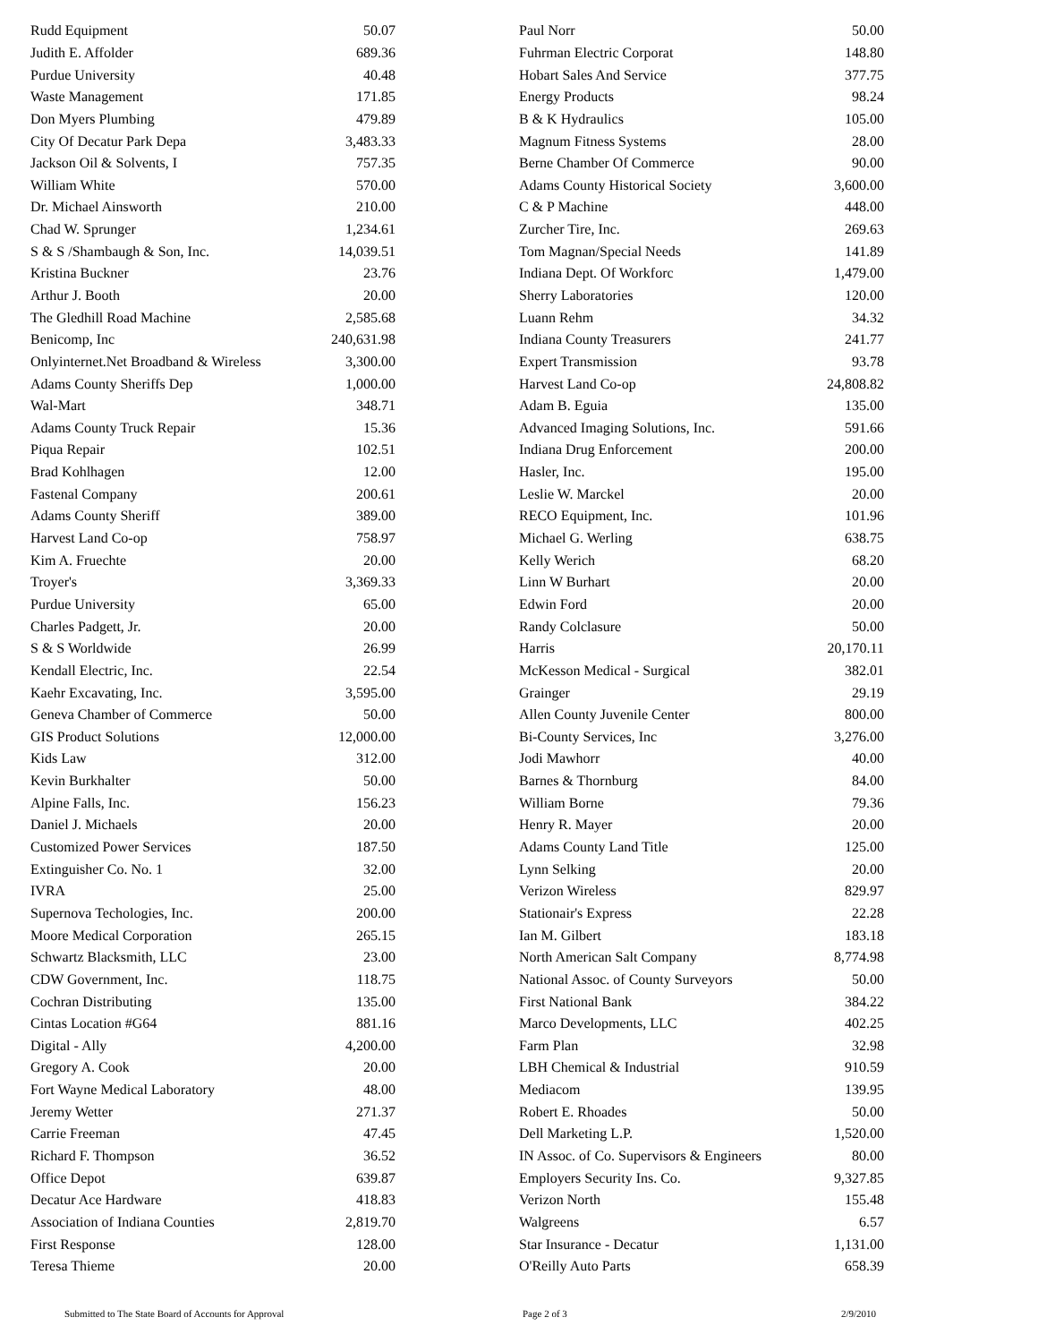| Rudd Equipment | 50.07 |
| Judith E. Affolder | 689.36 |
| Purdue University | 40.48 |
| Waste Management | 171.85 |
| Don Myers Plumbing | 479.89 |
| City Of Decatur Park Depa | 3,483.33 |
| Jackson Oil & Solvents, I | 757.35 |
| William White | 570.00 |
| Dr. Michael Ainsworth | 210.00 |
| Chad W. Sprunger | 1,234.61 |
| S & S /Shambaugh & Son, Inc. | 14,039.51 |
| Kristina Buckner | 23.76 |
| Arthur J. Booth | 20.00 |
| The Gledhill Road Machine | 2,585.68 |
| Benicomp, Inc | 240,631.98 |
| Onlyinternet.Net Broadband & Wireless | 3,300.00 |
| Adams County Sheriffs Dep | 1,000.00 |
| Wal-Mart | 348.71 |
| Adams County Truck Repair | 15.36 |
| Piqua Repair | 102.51 |
| Brad Kohlhagen | 12.00 |
| Fastenal Company | 200.61 |
| Adams County Sheriff | 389.00 |
| Harvest Land Co-op | 758.97 |
| Kim A. Fruechte | 20.00 |
| Troyer's | 3,369.33 |
| Purdue University | 65.00 |
| Charles Padgett, Jr. | 20.00 |
| S & S Worldwide | 26.99 |
| Kendall Electric, Inc. | 22.54 |
| Kaehr Excavating, Inc. | 3,595.00 |
| Geneva Chamber of Commerce | 50.00 |
| GIS Product Solutions | 12,000.00 |
| Kids Law | 312.00 |
| Kevin Burkhalter | 50.00 |
| Alpine Falls, Inc. | 156.23 |
| Daniel J. Michaels | 20.00 |
| Customized Power Services | 187.50 |
| Extinguisher Co. No. 1 | 32.00 |
| IVRA | 25.00 |
| Supernova Techologies, Inc. | 200.00 |
| Moore Medical Corporation | 265.15 |
| Schwartz Blacksmith, LLC | 23.00 |
| CDW Government, Inc. | 118.75 |
| Cochran Distributing | 135.00 |
| Cintas Location #G64 | 881.16 |
| Digital - Ally | 4,200.00 |
| Gregory A. Cook | 20.00 |
| Fort Wayne Medical Laboratory | 48.00 |
| Jeremy Wetter | 271.37 |
| Carrie Freeman | 47.45 |
| Richard F. Thompson | 36.52 |
| Office Depot | 639.87 |
| Decatur Ace Hardware | 418.83 |
| Association of Indiana Counties | 2,819.70 |
| First Response | 128.00 |
| Teresa Thieme | 20.00 |
| Paul Norr | 50.00 |
| Fuhrman Electric Corporat | 148.80 |
| Hobart Sales And Service | 377.75 |
| Energy Products | 98.24 |
| B & K Hydraulics | 105.00 |
| Magnum Fitness Systems | 28.00 |
| Berne Chamber Of Commerce | 90.00 |
| Adams County Historical Society | 3,600.00 |
| C & P Machine | 448.00 |
| Zurcher Tire, Inc. | 269.63 |
| Tom Magnan/Special Needs | 141.89 |
| Indiana Dept. Of Workforc | 1,479.00 |
| Sherry Laboratories | 120.00 |
| Luann Rehm | 34.32 |
| Indiana County Treasurers | 241.77 |
| Expert Transmission | 93.78 |
| Harvest Land Co-op | 24,808.82 |
| Adam B. Eguia | 135.00 |
| Advanced Imaging Solutions, Inc. | 591.66 |
| Indiana Drug Enforcement | 200.00 |
| Hasler, Inc. | 195.00 |
| Leslie W. Marckel | 20.00 |
| RECO Equipment, Inc. | 101.96 |
| Michael G. Werling | 638.75 |
| Kelly Werich | 68.20 |
| Linn W Burhart | 20.00 |
| Edwin Ford | 20.00 |
| Randy Colclasure | 50.00 |
| Harris | 20,170.11 |
| McKesson Medical - Surgical | 382.01 |
| Grainger | 29.19 |
| Allen County Juvenile Center | 800.00 |
| Bi-County Services, Inc | 3,276.00 |
| Jodi Mawhorr | 40.00 |
| Barnes & Thornburg | 84.00 |
| William Borne | 79.36 |
| Henry R. Mayer | 20.00 |
| Adams County Land Title | 125.00 |
| Lynn Selking | 20.00 |
| Verizon Wireless | 829.97 |
| Stationair's Express | 22.28 |
| Ian M. Gilbert | 183.18 |
| North American Salt Company | 8,774.98 |
| National Assoc. of County Surveyors | 50.00 |
| First National Bank | 384.22 |
| Marco Developments, LLC | 402.25 |
| Farm Plan | 32.98 |
| LBH Chemical & Industrial | 910.59 |
| Mediacom | 139.95 |
| Robert E. Rhoades | 50.00 |
| Dell Marketing L.P. | 1,520.00 |
| IN Assoc. of Co. Supervisors & Engineers | 80.00 |
| Employers Security Ins. Co. | 9,327.85 |
| Verizon North | 155.48 |
| Walgreens | 6.57 |
| Star Insurance - Decatur | 1,131.00 |
| O'Reilly Auto Parts | 658.39 |
Submitted to The State Board of Accounts for Approval Page 2 of 3 2/9/2010